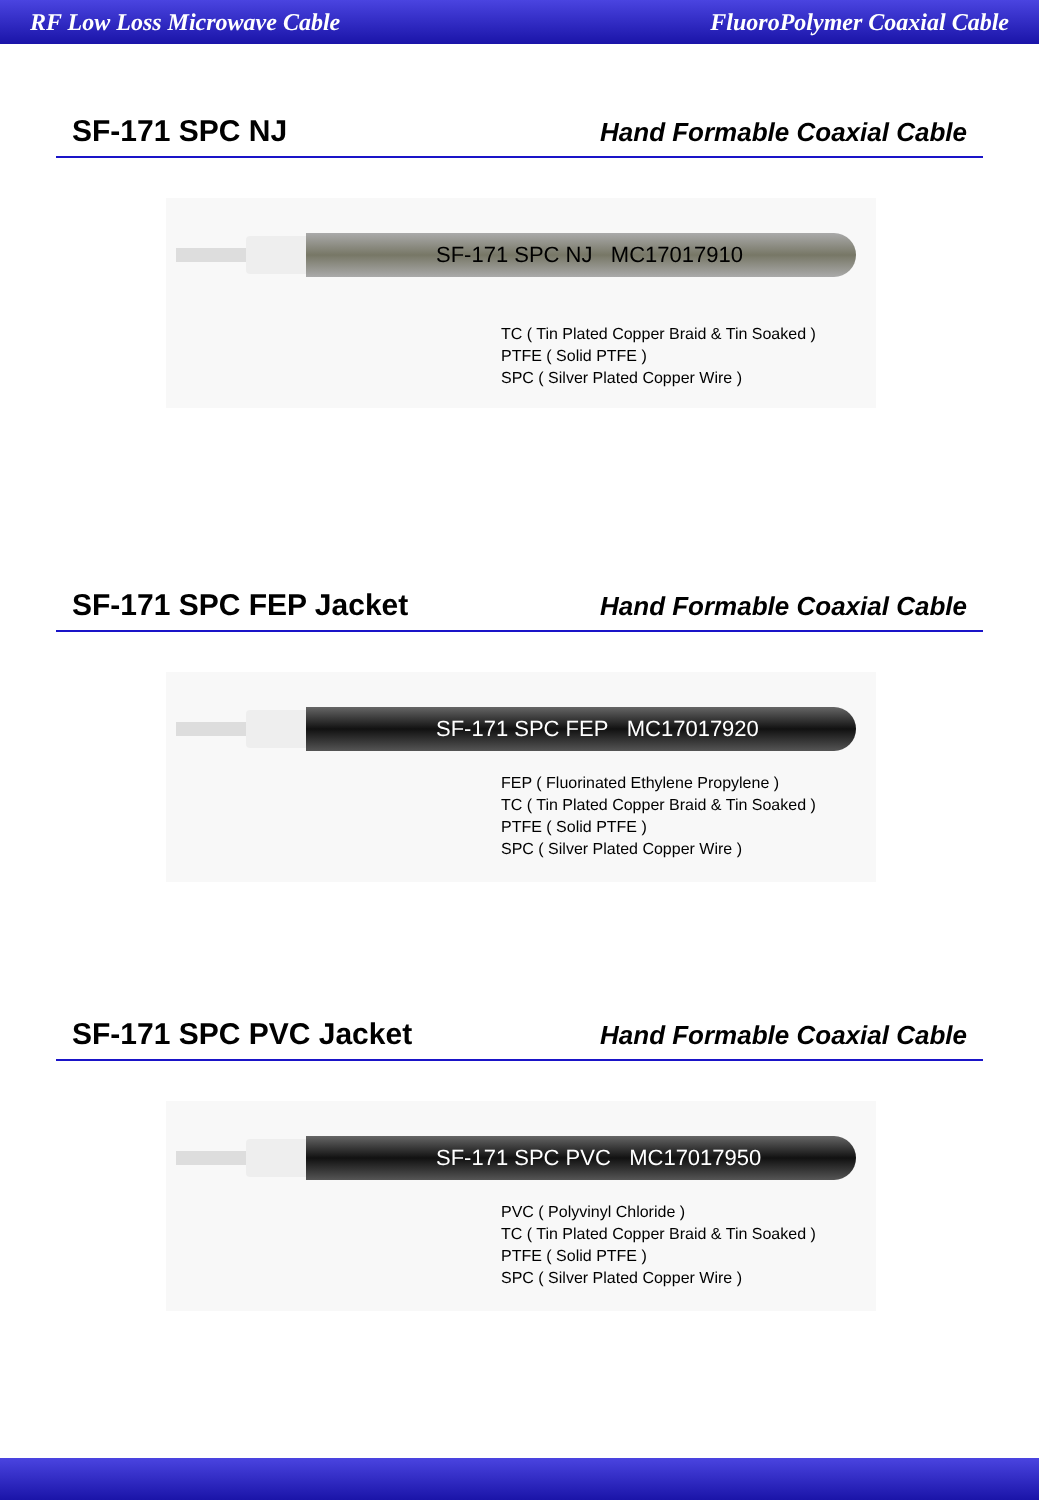RF Low Loss Microwave Cable FluoroPolymer Coaxial Cable
SF-171 SPC NJ
Hand Formable Coaxial Cable
SF-171 SPC NJ MC17017910
TC ( Tin Plated Copper Braid & Tin Soaked )
PTFE ( Solid PTFE )
SPC ( Silver Plated Copper Wire )
SF-171 SPC FEP Jacket
Hand Formable Coaxial Cable
SF-171 SPC FEP MC17017920
FEP ( Fluorinated Ethylene Propylene )
TC ( Tin Plated Copper Braid & Tin Soaked )
PTFE ( Solid PTFE )
SPC ( Silver Plated Copper Wire )
SF-171 SPC PVC Jacket
Hand Formable Coaxial Cable
SF-171 SPC PVC MC17017950
PVC ( Polyvinyl Chloride )
TC ( Tin Plated Copper Braid & Tin Soaked )
PTFE ( Solid PTFE )
SPC ( Silver Plated Copper Wire )